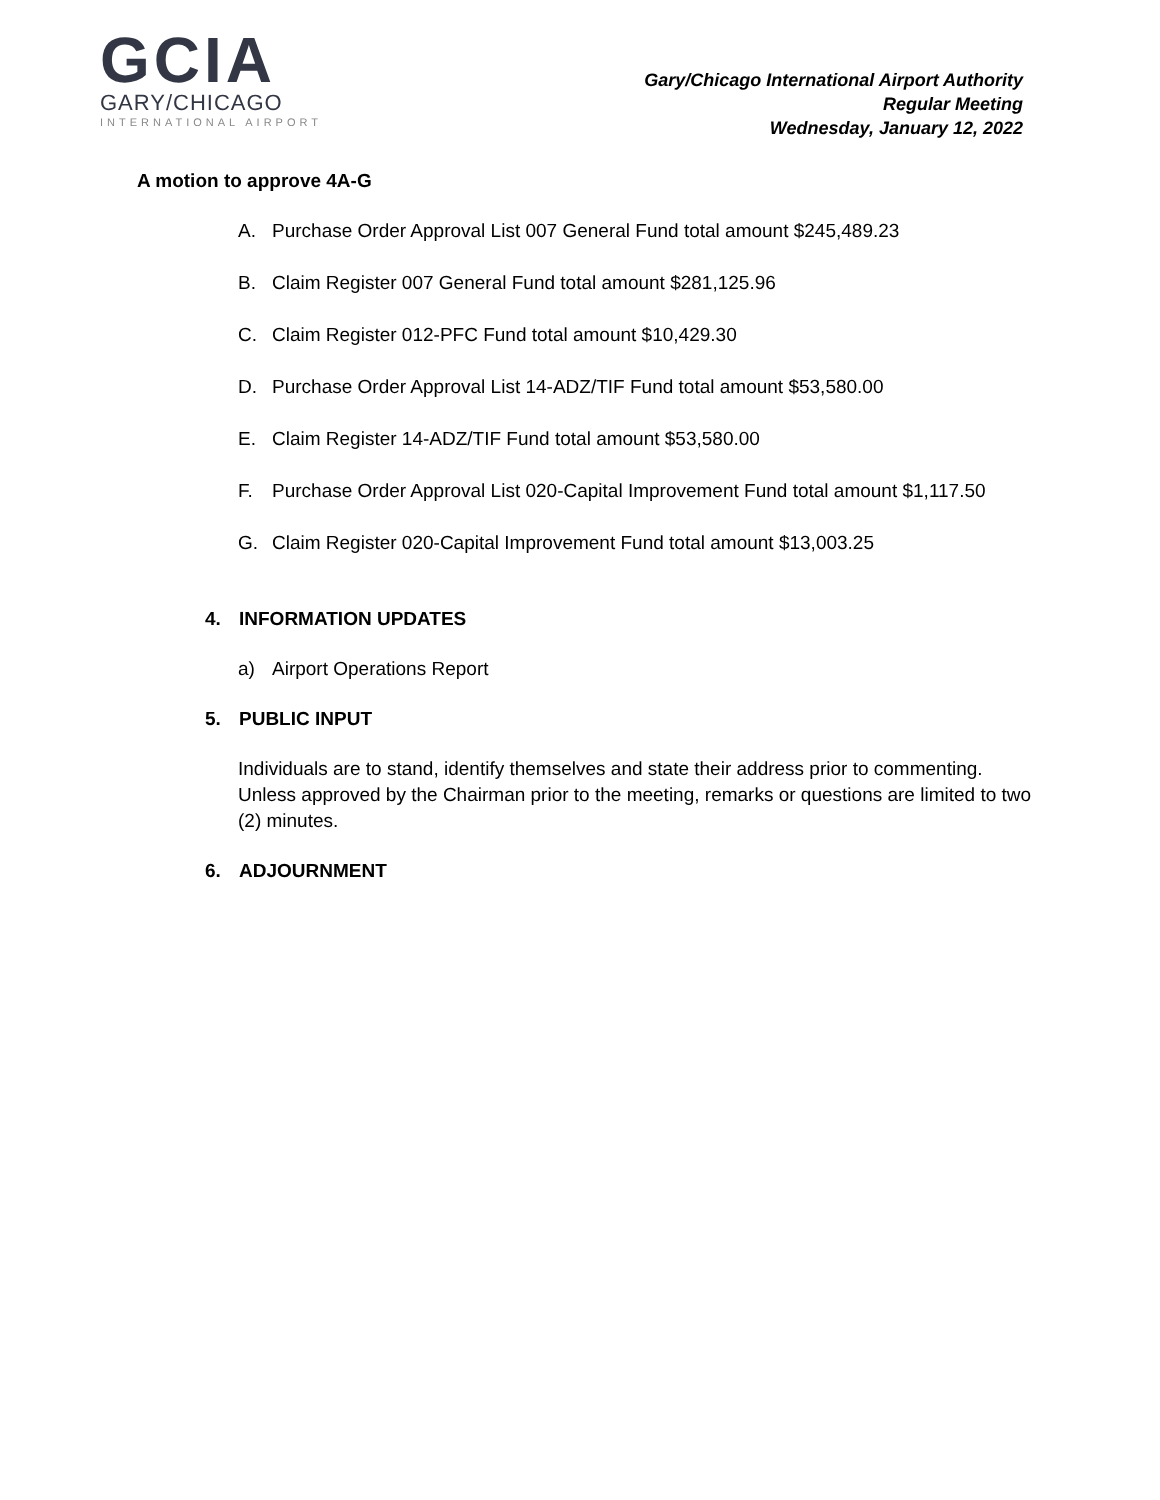GCIA
GARY/CHICAGO
INTERNATIONAL AIRPORT
Gary/Chicago International Airport Authority
Regular Meeting
Wednesday, January 12, 2022
A motion to approve 4A-G
A. Purchase Order Approval List 007 General Fund total amount $245,489.23
B. Claim Register 007 General Fund total amount $281,125.96
C. Claim Register 012-PFC Fund total amount $10,429.30
D. Purchase Order Approval List 14-ADZ/TIF Fund total amount $53,580.00
E. Claim Register 14-ADZ/TIF Fund total amount $53,580.00
F. Purchase Order Approval List 020-Capital Improvement Fund total amount $1,117.50
G. Claim Register 020-Capital Improvement Fund total amount $13,003.25
4. INFORMATION UPDATES
a) Airport Operations Report
5. PUBLIC INPUT
Individuals are to stand, identify themselves and state their address prior to commenting. Unless approved by the Chairman prior to the meeting, remarks or questions are limited to two (2) minutes.
6. ADJOURNMENT